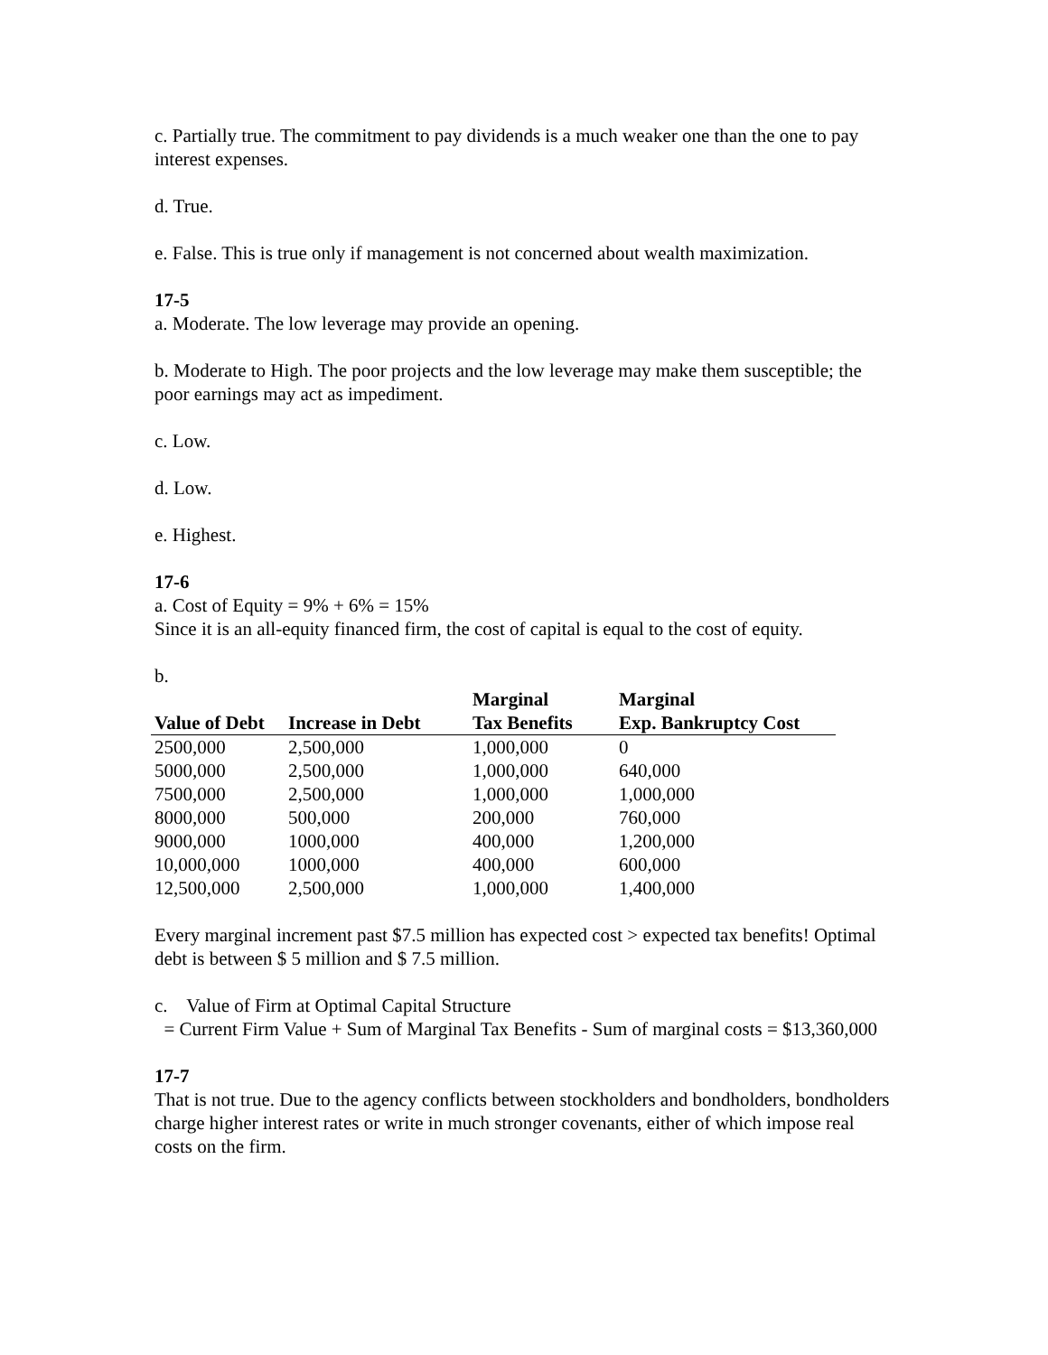c. Partially true. The commitment to pay dividends is a much weaker one than the one to pay interest expenses.
d. True.
e. False. This is true only if management is not concerned about wealth maximization.
17-5
a. Moderate. The low leverage may provide an opening.
b. Moderate to High. The poor projects and the low leverage may make them susceptible; the poor earnings may act as impediment.
c. Low.
d. Low.
e. Highest.
17-6
a. Cost of Equity = 9% + 6% = 15%
Since it is an all-equity financed firm, the cost of capital is equal to the cost of equity.
b.
| Value of Debt | Increase in Debt | Marginal Tax Benefits | Marginal Exp. Bankruptcy Cost |
| --- | --- | --- | --- |
| 2500,000 | 2,500,000 | 1,000,000 | 0 |
| 5000,000 | 2,500,000 | 1,000,000 | 640,000 |
| 7500,000 | 2,500,000 | 1,000,000 | 1,000,000 |
| 8000,000 | 500,000 | 200,000 | 760,000 |
| 9000,000 | 1000,000 | 400,000 | 1,200,000 |
| 10,000,000 | 1000,000 | 400,000 | 600,000 |
| 12,500,000 | 2,500,000 | 1,000,000 | 1,400,000 |
Every marginal increment past $7.5 million has expected cost > expected tax benefits! Optimal debt is between $ 5 million and $ 7.5 million.
c. Value of Firm at Optimal Capital Structure
= Current Firm Value + Sum of Marginal Tax Benefits - Sum of marginal costs = $13,360,000
17-7
That is not true. Due to the agency conflicts between stockholders and bondholders, bondholders charge higher interest rates or write in much stronger covenants, either of which impose real costs on the firm.